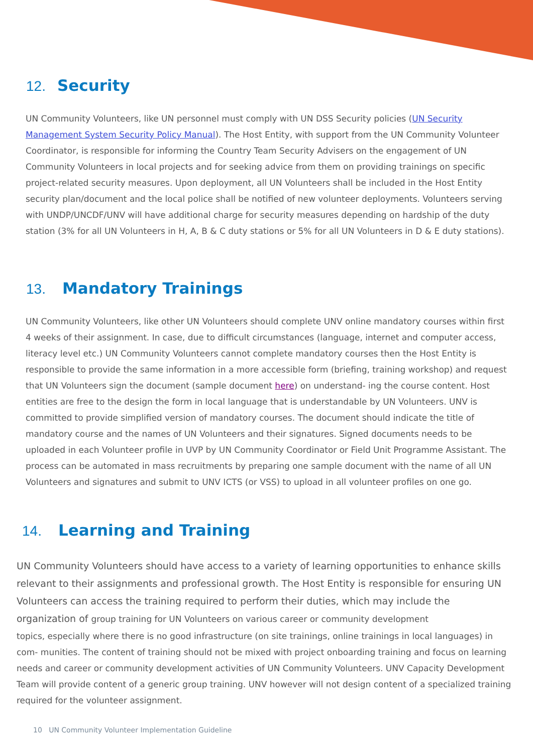12. Security
UN Community Volunteers, like UN personnel must comply with UN DSS Security policies (UN Security Management System Security Policy Manual). The Host Entity, with support from the UN Community Volunteer Coordinator, is responsible for informing the Country Team Security Advisers on the engagement of UN Community Volunteers in local projects and for seeking advice from them on providing trainings on specific project-related security measures. Upon deployment, all UN Volunteers shall be included in the Host Entity security plan/document and the local police shall be notified of new volunteer deployments. Volunteers serving with UNDP/UNCDF/UNV will have additional charge for security measures depending on hardship of the duty station (3% for all UN Volunteers in H, A, B & C duty stations or 5% for all UN Volunteers in D & E duty stations).
13. Mandatory Trainings
UN Community Volunteers, like other UN Volunteers should complete UNV online mandatory courses within first 4 weeks of their assignment. In case, due to difficult circumstances (language, internet and computer access, literacy level etc.) UN Community Volunteers cannot complete mandatory courses then the Host Entity is responsible to provide the same information in a more accessible form (briefing, training workshop) and request that UN Volunteers sign the document (sample document here) on understand- ing the course content. Host entities are free to the design the form in local language that is understandable by UN Volunteers. UNV is committed to provide simplified version of mandatory courses. The document should indicate the title of mandatory course and the names of UN Volunteers and their signatures. Signed documents needs to be uploaded in each Volunteer profile in UVP by UN Community Coordinator or Field Unit Programme Assistant. The process can be automated in mass recruitments by preparing one sample document with the name of all UN Volunteers and signatures and submit to UNV ICTS (or VSS) to upload in all volunteer profiles on one go.
14. Learning and Training
UN Community Volunteers should have access to a variety of learning opportunities to enhance skills relevant to their assignments and professional growth. The Host Entity is responsible for ensuring UN Volunteers can access the training required to perform their duties, which may include the organization of group training for UN Volunteers on various career or community development
topics, especially where there is no good infrastructure (on site trainings, online trainings in local languages) in com- munities. The content of training should not be mixed with project onboarding training and focus on learning needs and career or community development activities of UN Community Volunteers. UNV Capacity Development Team will provide content of a generic group training. UNV however will not design content of a specialized training required for the volunteer assignment.
10 UN Community Volunteer Implementation Guideline